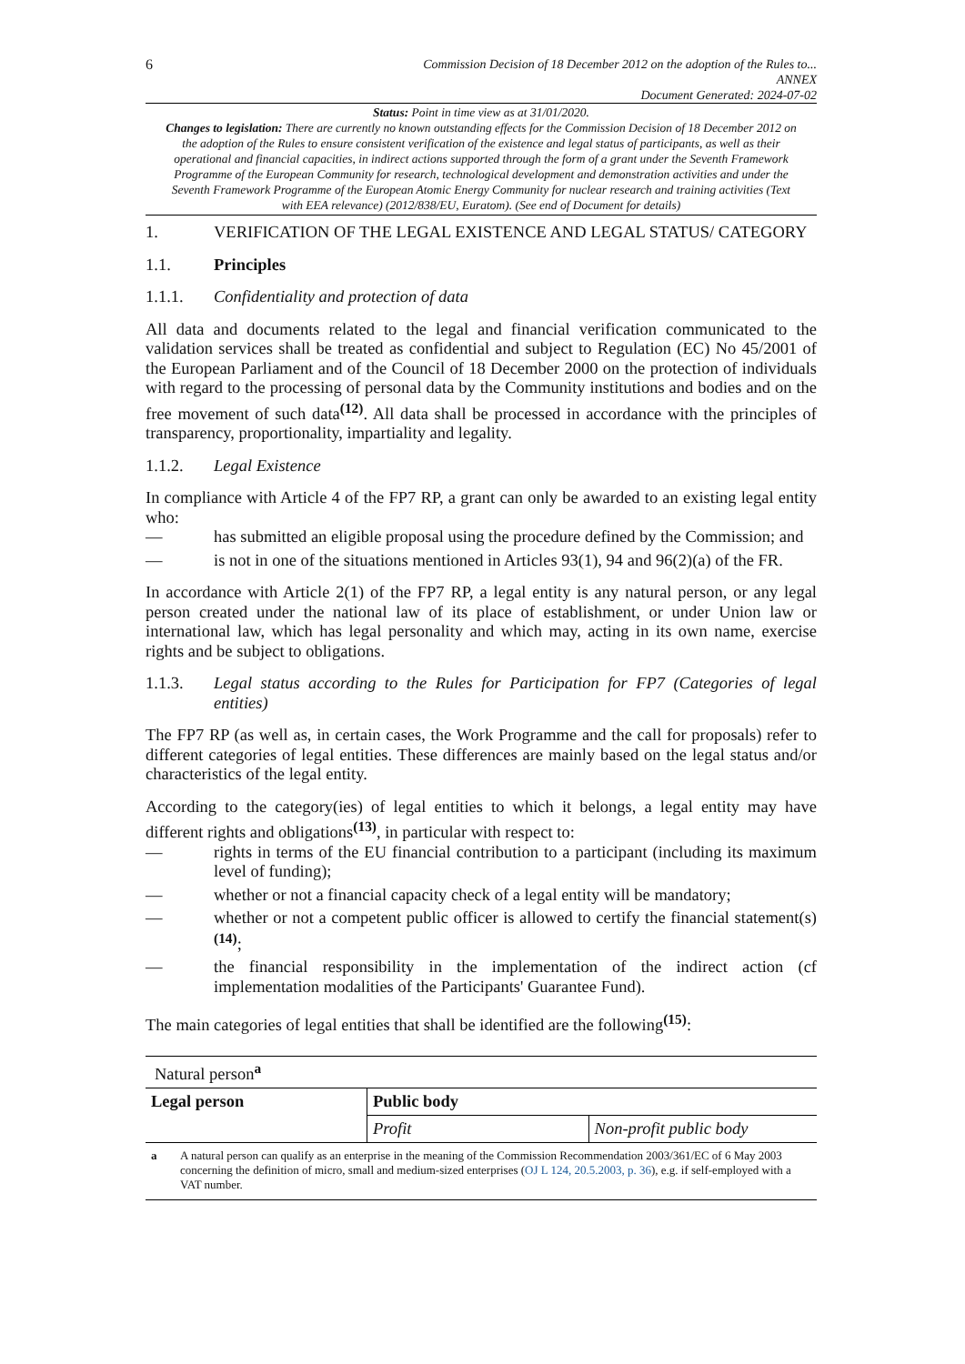6
Commission Decision of 18 December 2012 on the adoption of the Rules to...
ANNEX
Document Generated: 2024-07-02
Status: Point in time view as at 31/01/2020.
Changes to legislation: There are currently no known outstanding effects for the Commission Decision of 18 December 2012 on the adoption of the Rules to ensure consistent verification of the existence and legal status of participants, as well as their operational and financial capacities, in indirect actions supported through the form of a grant under the Seventh Framework Programme of the European Community for research, technological development and demonstration activities and under the Seventh Framework Programme of the European Atomic Energy Community for nuclear research and training activities (Text with EEA relevance) (2012/838/EU, Euratom). (See end of Document for details)
1. VERIFICATION OF THE LEGAL EXISTENCE AND LEGAL STATUS/ CATEGORY
1.1. Principles
1.1.1. Confidentiality and protection of data
All data and documents related to the legal and financial verification communicated to the validation services shall be treated as confidential and subject to Regulation (EC) No 45/2001 of the European Parliament and of the Council of 18 December 2000 on the protection of individuals with regard to the processing of personal data by the Community institutions and bodies and on the free movement of such data<sup>(12)</sup>. All data shall be processed in accordance with the principles of transparency, proportionality, impartiality and legality.
1.1.2. Legal Existence
In compliance with Article 4 of the FP7 RP, a grant can only be awarded to an existing legal entity who:
— has submitted an eligible proposal using the procedure defined by the Commission; and
— is not in one of the situations mentioned in Articles 93(1), 94 and 96(2)(a) of the FR.
In accordance with Article 2(1) of the FP7 RP, a legal entity is any natural person, or any legal person created under the national law of its place of establishment, or under Union law or international law, which has legal personality and which may, acting in its own name, exercise rights and be subject to obligations.
1.1.3. Legal status according to the Rules for Participation for FP7 (Categories of legal entities)
The FP7 RP (as well as, in certain cases, the Work Programme and the call for proposals) refer to different categories of legal entities. These differences are mainly based on the legal status and/or characteristics of the legal entity.
According to the category(ies) of legal entities to which it belongs, a legal entity may have different rights and obligations<sup>(13)</sup>, in particular with respect to:
— rights in terms of the EU financial contribution to a participant (including its maximum level of funding);
— whether or not a financial capacity check of a legal entity will be mandatory;
— whether or not a competent public officer is allowed to certify the financial statement(s)<sup>(14)</sup>;
— the financial responsibility in the implementation of the indirect action (cf implementation modalities of the Participants' Guarantee Fund).
The main categories of legal entities that shall be identified are the following<sup>(15)</sup>:
| Natural person<sup>a</sup> | | |
| Legal person | Public body | |
| | Profit | Non-profit public body |
| a A natural person can qualify as an enterprise in the meaning of the Commission Recommendation 2003/361/EC of 6 May 2003 concerning the definition of micro, small and medium-sized enterprises ( OJ L 124, 20.5.2003, p. 36 ), e.g. if self-employed with a VAT number. | | |